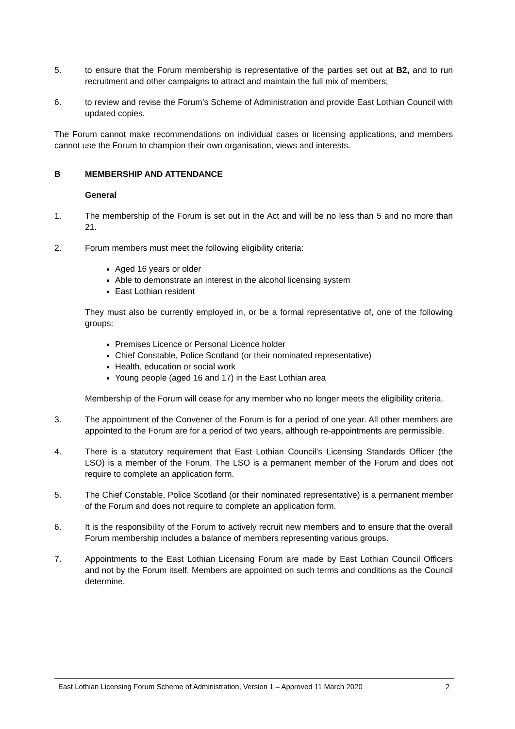5. to ensure that the Forum membership is representative of the parties set out at B2, and to run recruitment and other campaigns to attract and maintain the full mix of members;
6. to review and revise the Forum’s Scheme of Administration and provide East Lothian Council with updated copies.
The Forum cannot make recommendations on individual cases or licensing applications, and members cannot use the Forum to champion their own organisation, views and interests.
B MEMBERSHIP AND ATTENDANCE
General
1. The membership of the Forum is set out in the Act and will be no less than 5 and no more than 21.
2. Forum members must meet the following eligibility criteria:
Aged 16 years or older
Able to demonstrate an interest in the alcohol licensing system
East Lothian resident
They must also be currently employed in, or be a formal representative of, one of the following groups:
Premises Licence or Personal Licence holder
Chief Constable, Police Scotland (or their nominated representative)
Health, education or social work
Young people (aged 16 and 17) in the East Lothian area
Membership of the Forum will cease for any member who no longer meets the eligibility criteria.
3. The appointment of the Convener of the Forum is for a period of one year. All other members are appointed to the Forum are for a period of two years, although re-appointments are permissible.
4. There is a statutory requirement that East Lothian Council’s Licensing Standards Officer (the LSO) is a member of the Forum. The LSO is a permanent member of the Forum and does not require to complete an application form.
5. The Chief Constable, Police Scotland (or their nominated representative) is a permanent member of the Forum and does not require to complete an application form.
6. It is the responsibility of the Forum to actively recruit new members and to ensure that the overall Forum membership includes a balance of members representing various groups.
7. Appointments to the East Lothian Licensing Forum are made by East Lothian Council Officers and not by the Forum itself. Members are appointed on such terms and conditions as the Council determine.
East Lothian Licensing Forum Scheme of Administration, Version 1 – Approved 11 March 2020 2